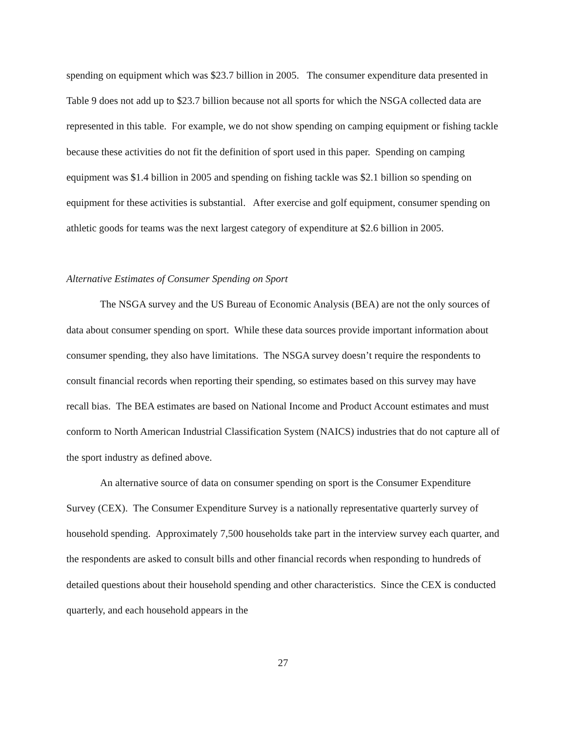spending on equipment which was $23.7 billion in 2005. The consumer expenditure data presented in Table 9 does not add up to $23.7 billion because not all sports for which the NSGA collected data are represented in this table. For example, we do not show spending on camping equipment or fishing tackle because these activities do not fit the definition of sport used in this paper. Spending on camping equipment was $1.4 billion in 2005 and spending on fishing tackle was $2.1 billion so spending on equipment for these activities is substantial. After exercise and golf equipment, consumer spending on athletic goods for teams was the next largest category of expenditure at $2.6 billion in 2005.
Alternative Estimates of Consumer Spending on Sport
The NSGA survey and the US Bureau of Economic Analysis (BEA) are not the only sources of data about consumer spending on sport. While these data sources provide important information about consumer spending, they also have limitations. The NSGA survey doesn’t require the respondents to consult financial records when reporting their spending, so estimates based on this survey may have recall bias. The BEA estimates are based on National Income and Product Account estimates and must conform to North American Industrial Classification System (NAICS) industries that do not capture all of the sport industry as defined above.
An alternative source of data on consumer spending on sport is the Consumer Expenditure Survey (CEX). The Consumer Expenditure Survey is a nationally representative quarterly survey of household spending. Approximately 7,500 households take part in the interview survey each quarter, and the respondents are asked to consult bills and other financial records when responding to hundreds of detailed questions about their household spending and other characteristics. Since the CEX is conducted quarterly, and each household appears in the
27